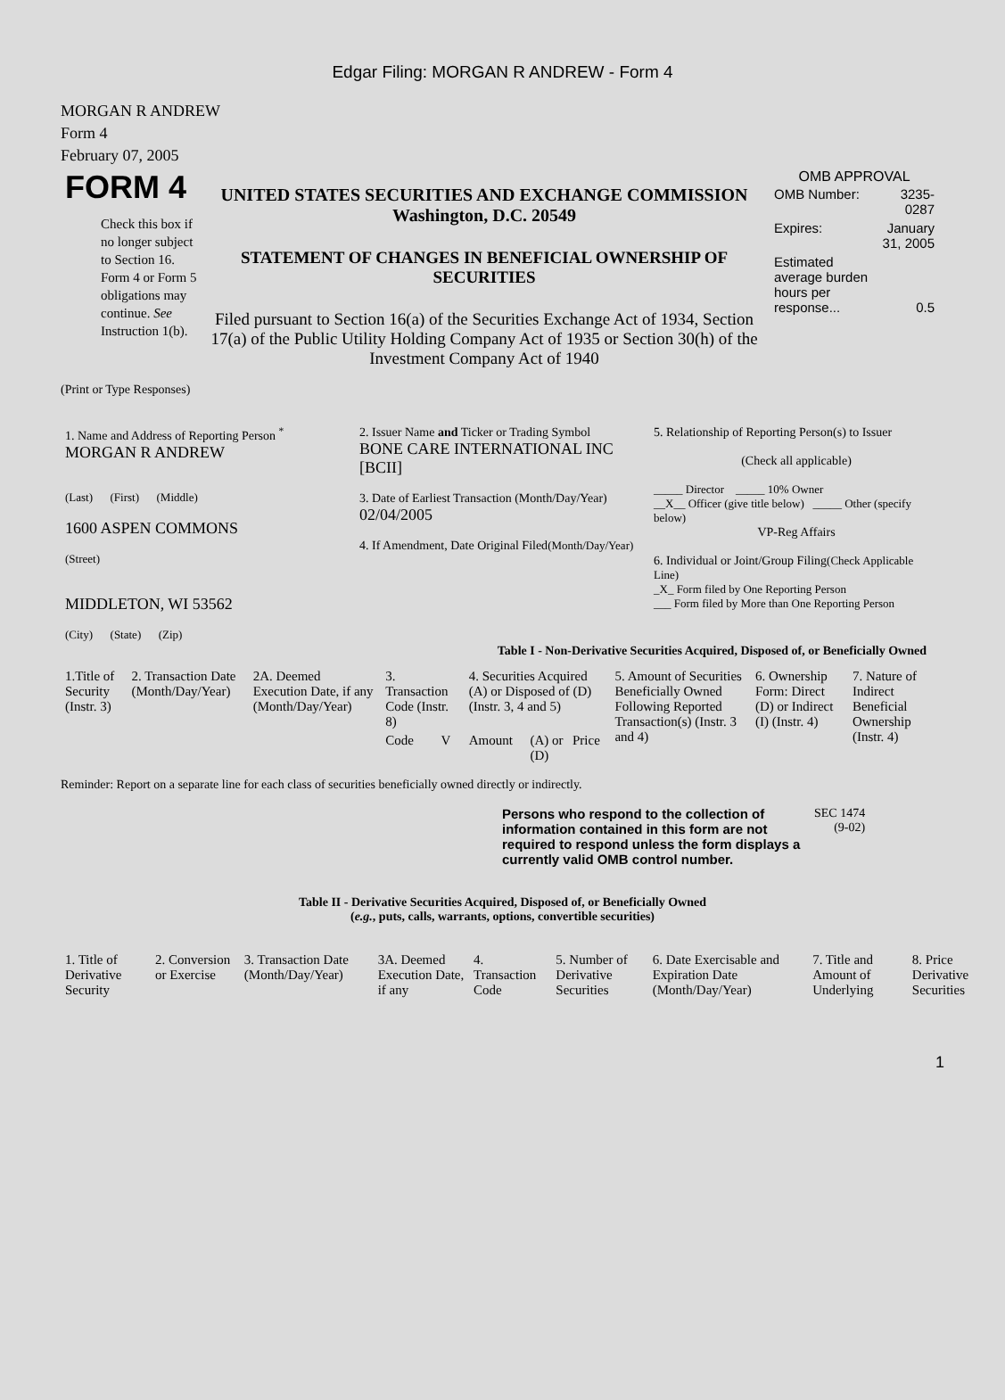Edgar Filing: MORGAN R ANDREW - Form 4
MORGAN R ANDREW
Form 4
February 07, 2005
| FORM 4 Check this box if no longer subject to Section 16. Form 4 or Form 5 obligations may continue. See Instruction 1(b). | UNITED STATES SECURITIES AND EXCHANGE COMMISSION Washington, D.C. 20549 STATEMENT OF CHANGES IN BENEFICIAL OWNERSHIP OF SECURITIES Filed pursuant to Section 16(a) of the Securities Exchange Act of 1934, Section 17(a) of the Public Utility Holding Company Act of 1935 or Section 30(h) of the Investment Company Act of 1940 | OMB APPROVAL / OMB Number: / 3235-0287 / / Expires: / January 31, 2005 / / Estimated average burden hours per response... / 0.5 / |
(Print or Type Responses)
| 1. Name and Address of Reporting Person <sup>*</sup> MORGAN R ANDREW (Last) (First) (Middle) 1600 ASPEN COMMONS (Street) MIDDLETON, WI 53562 (City) (State) (Zip) | 2. Issuer Name and Ticker or Trading Symbol BONE CARE INTERNATIONAL INC [BCII] 3. Date of Earliest Transaction (Month/Day/Year) 02/04/2005 4. If Amendment, Date Original Filed (Month/Day/Year) | 5. Relationship of Reporting Person(s) to Issuer (Check all applicable) _____ Director _____ 10% Owner __X__ Officer (give title below) _____ Other (specify below) VP-Reg Affairs 6. Individual or Joint/Group Filing (Check Applicable Line) _X_ Form filed by One Reporting Person ___ Form filed by More than One Reporting Person |
Table I - Non-Derivative Securities Acquired, Disposed of, or Beneficially Owned
| 1.Title of Security (Instr. 3) | 2. Transaction Date (Month/Day/Year) | 2A. Deemed Execution Date, if any (Month/Day/Year) | 3. Transaction Code (Instr. 8) | | 4. Securities Acquired (A) or Disposed of (D) (Instr. 3, 4 and 5) | | | 5. Amount of Securities Beneficially Owned Following Reported Transaction(s) (Instr. 3 and 4) | 6. Ownership Form: Direct (D) or Indirect (I) (Instr. 4) | 7. Nature of Indirect Beneficial Ownership (Instr. 4) |
| --- | --- | --- | --- | --- | --- | --- | --- | --- | --- | --- |
| | | | Code | V | Amount | (A) or (D) | Price | | | |
Reminder: Report on a separate line for each class of securities beneficially owned directly or indirectly.
| Persons who respond to the collection of information contained in this form are not required to respond unless the form displays a currently valid OMB control number. | SEC 1474 (9-02) |
Table II - Derivative Securities Acquired, Disposed of, or Beneficially Owned
(e.g., puts, calls, warrants, options, convertible securities)
| 1. Title of Derivative Security | 2. Conversion or Exercise | 3. Transaction Date (Month/Day/Year) | 3A. Deemed Execution Date, if any | 4. Transaction Code | 5. Number of Derivative Securities | 6. Date Exercisable and Expiration Date (Month/Day/Year) | 7. Title and Amount of Underlying | 8. Price Derivative Securities |
| --- | --- | --- | --- | --- | --- | --- | --- | --- |
1